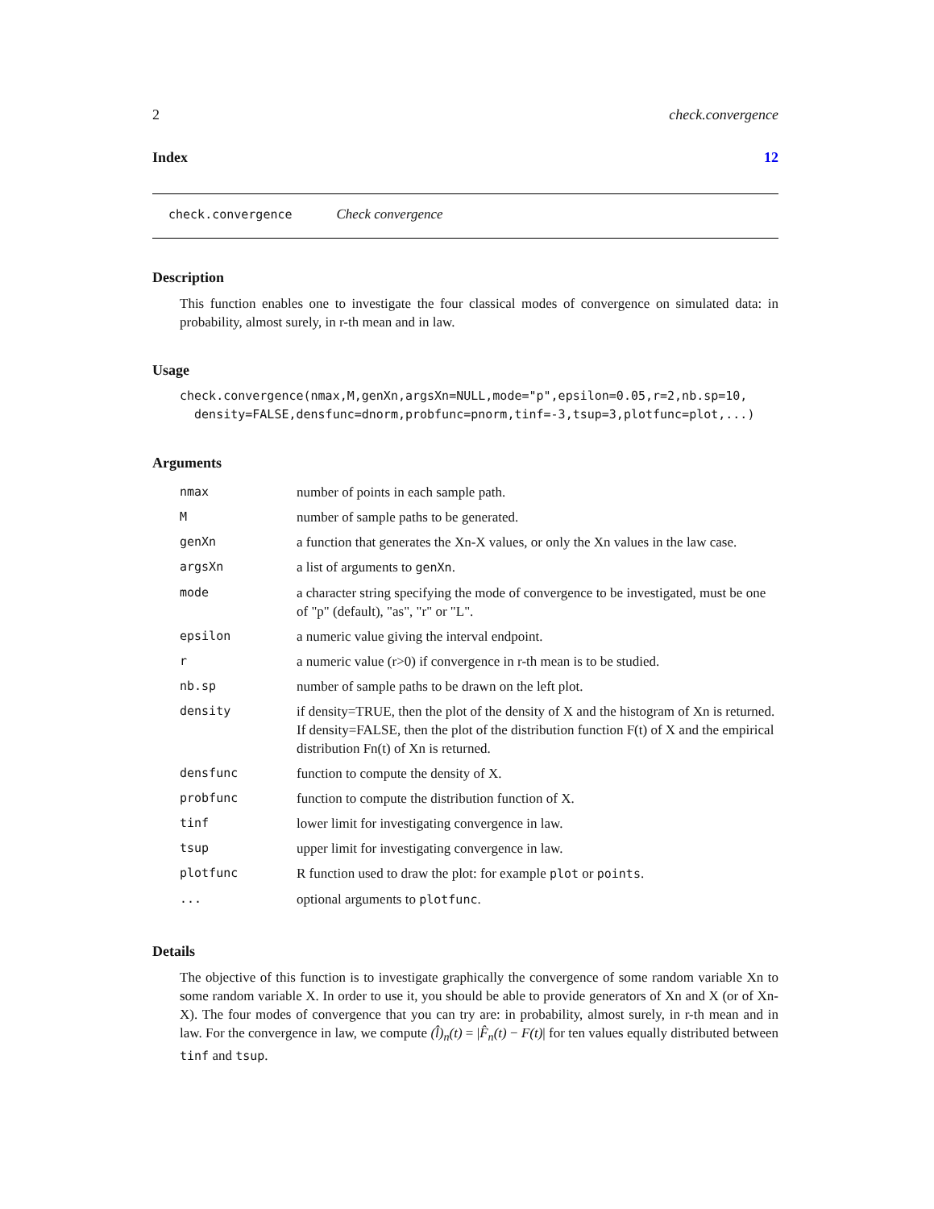2 check.convergence
Index 12
check.convergence Check convergence
Description
This function enables one to investigate the four classical modes of convergence on simulated data: in probability, almost surely, in r-th mean and in law.
Usage
check.convergence(nmax,M,genXn,argsXn=NULL,mode="p",epsilon=0.05,r=2,nb.sp=10,
density=FALSE,densfunc=dnorm,probfunc=pnorm,tinf=-3,tsup=3,plotfunc=plot,...)
Arguments
| nmax | number of points in each sample path. |
| M | number of sample paths to be generated. |
| genXn | a function that generates the Xn-X values, or only the Xn values in the law case. |
| argsXn | a list of arguments to genXn . |
| mode | a character string specifying the mode of convergence to be investigated, must be one of "p" (default), "as", "r" or "L". |
| epsilon | a numeric value giving the interval endpoint. |
| r | a numeric value (r>0) if convergence in r-th mean is to be studied. |
| nb.sp | number of sample paths to be drawn on the left plot. |
| density | if density=TRUE, then the plot of the density of X and the histogram of Xn is returned. If density=FALSE, then the plot of the distribution function F(t) of X and the empirical distribution Fn(t) of Xn is returned. |
| densfunc | function to compute the density of X. |
| probfunc | function to compute the distribution function of X. |
| tinf | lower limit for investigating convergence in law. |
| tsup | upper limit for investigating convergence in law. |
| plotfunc | R function used to draw the plot: for example plot or points . |
| ... | optional arguments to plotfunc . |
Details
The objective of this function is to investigate graphically the convergence of some random variable Xn to some random variable X. In order to use it, you should be able to provide generators of Xn and X (or of Xn-X). The four modes of convergence that you can try are: in probability, almost surely, in r-th mean and in law. For the convergence in law, we compute (l̂)<sub>n</sub>(t) = |F̂<sub>n</sub>(t) − F(t)| for ten values equally distributed between tinf and tsup.